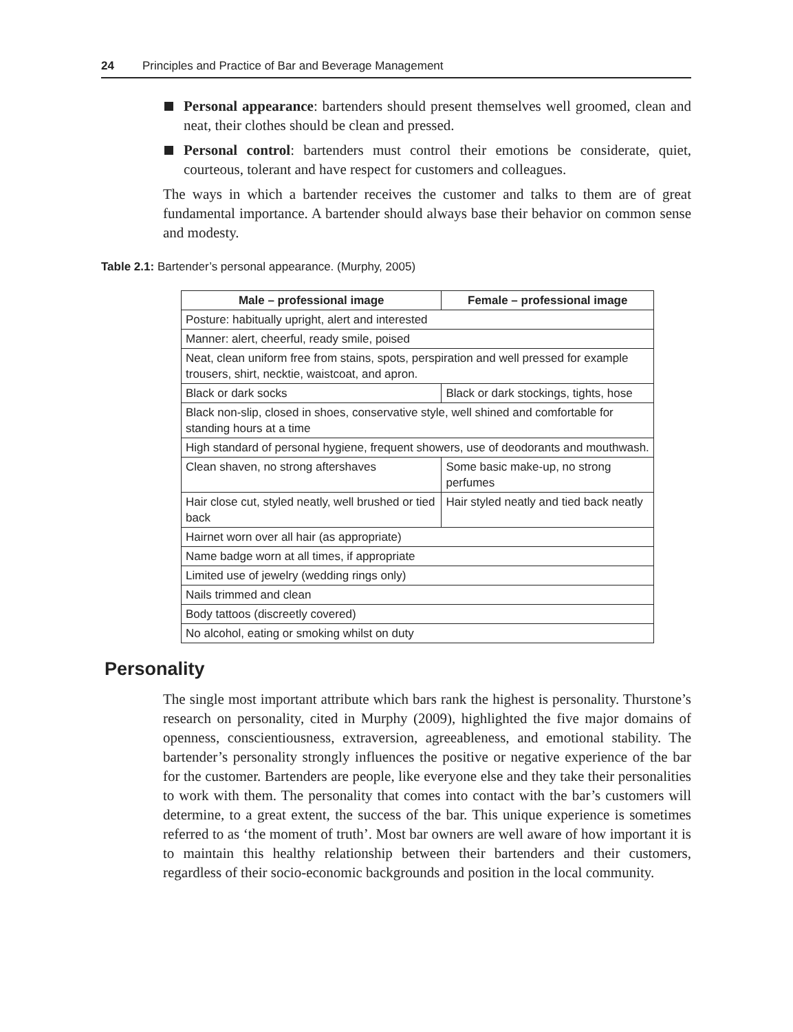24 Principles and Practice of Bar and Beverage Management
Personal appearance: bartenders should present themselves well groomed, clean and neat, their clothes should be clean and pressed.
Personal control: bartenders must control their emotions be considerate, quiet, courteous, tolerant and have respect for customers and colleagues.
The ways in which a bartender receives the customer and talks to them are of great fundamental importance. A bartender should always base their behavior on common sense and modesty.
Table 2.1: Bartender’s personal appearance. (Murphy, 2005)
| Male – professional image | Female – professional image |
| --- | --- |
| Posture: habitually upright, alert and interested | |
| Manner: alert, cheerful, ready smile, poised | |
| Neat, clean uniform free from stains, spots, perspiration and well pressed for example trousers, shirt, necktie, waistcoat, and apron. | |
| Black or dark socks | Black or dark stockings, tights, hose |
| Black non-slip, closed in shoes, conservative style, well shined and comfortable for standing hours at a time | |
| High standard of personal hygiene, frequent showers, use of deodorants and mouthwash. | |
| Clean shaven, no strong aftershaves | Some basic make-up, no strong perfumes |
| Hair close cut, styled neatly, well brushed or tied back | Hair styled neatly and tied back neatly |
| Hairnet worn over all hair (as appropriate) | |
| Name badge worn at all times, if appropriate | |
| Limited use of jewelry (wedding rings only) | |
| Nails trimmed and clean | |
| Body tattoos (discreetly covered) | |
| No alcohol, eating or smoking whilst on duty | |
Personality
The single most important attribute which bars rank the highest is personality. Thurstone’s research on personality, cited in Murphy (2009), highlighted the five major domains of openness, conscientiousness, extraversion, agreeableness, and emotional stability. The bartender’s personality strongly influences the positive or negative experience of the bar for the customer. Bartenders are people, like every­one else and they take their personalities to work with them. The personality that comes into contact with the bar’s customers will determine, to a great extent, the success of the bar. This unique experience is sometimes referred to as ‘the moment of truth’. Most bar owners are well aware of how important it is to maintain this healthy relationship between their bartenders and their customers, regardless of their socio-economic backgrounds and position in the local community.